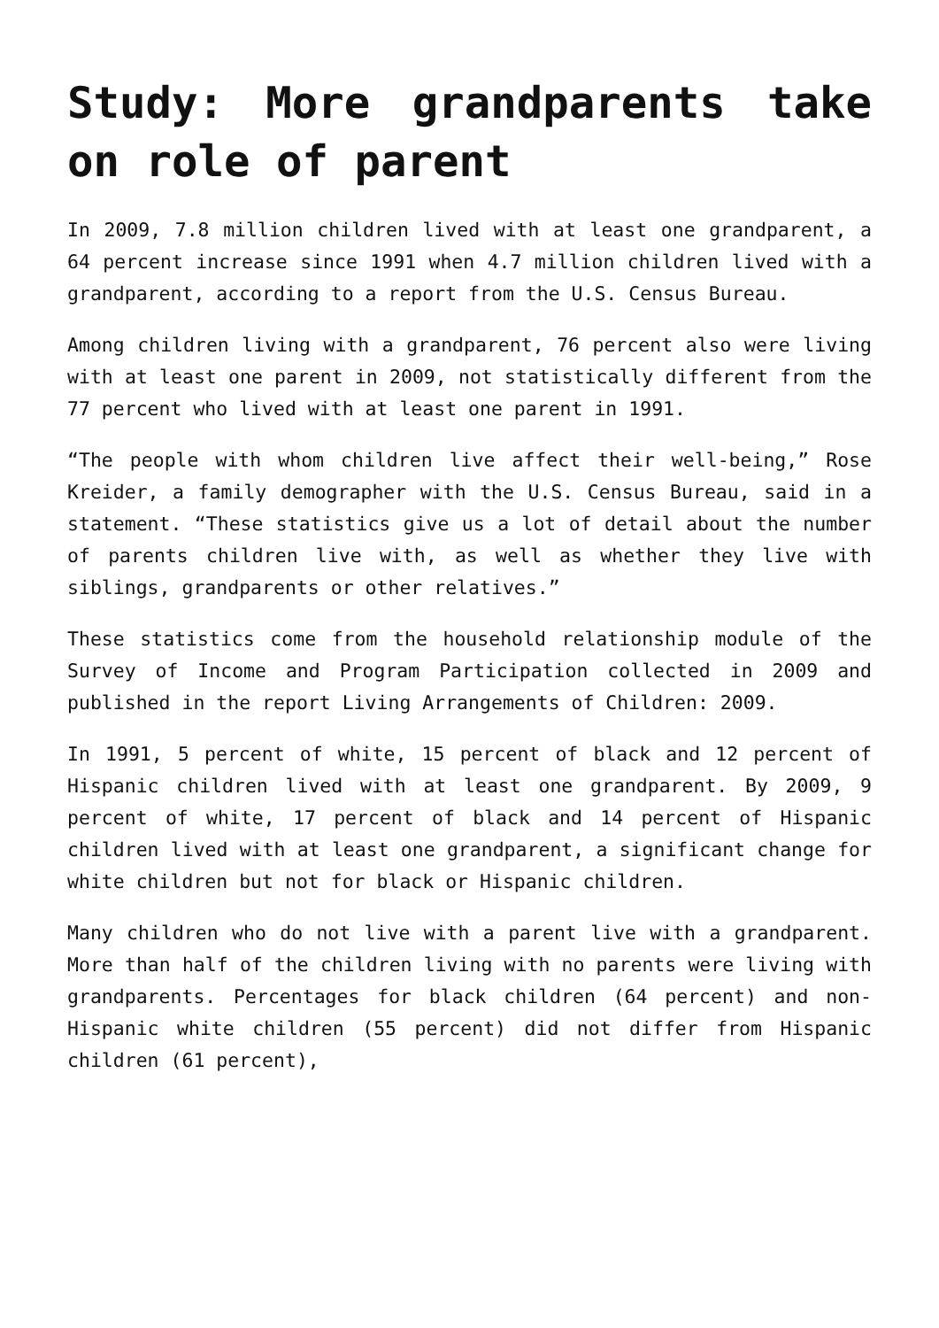Study: More grandparents take on role of parent
In 2009, 7.8 million children lived with at least one grandparent, a 64 percent increase since 1991 when 4.7 million children lived with a grandparent, according to a report from the U.S. Census Bureau.
Among children living with a grandparent, 76 percent also were living with at least one parent in 2009, not statistically different from the 77 percent who lived with at least one parent in 1991.
“The people with whom children live affect their well-being,” Rose Kreider, a family demographer with the U.S. Census Bureau, said in a statement. “These statistics give us a lot of detail about the number of parents children live with, as well as whether they live with siblings, grandparents or other relatives.”
These statistics come from the household relationship module of the Survey of Income and Program Participation collected in 2009 and published in the report Living Arrangements of Children: 2009.
In 1991, 5 percent of white, 15 percent of black and 12 percent of Hispanic children lived with at least one grandparent. By 2009, 9 percent of white, 17 percent of black and 14 percent of Hispanic children lived with at least one grandparent, a significant change for white children but not for black or Hispanic children.
Many children who do not live with a parent live with a grandparent. More than half of the children living with no parents were living with grandparents. Percentages for black children (64 percent) and non-Hispanic white children (55 percent) did not differ from Hispanic children (61 percent),